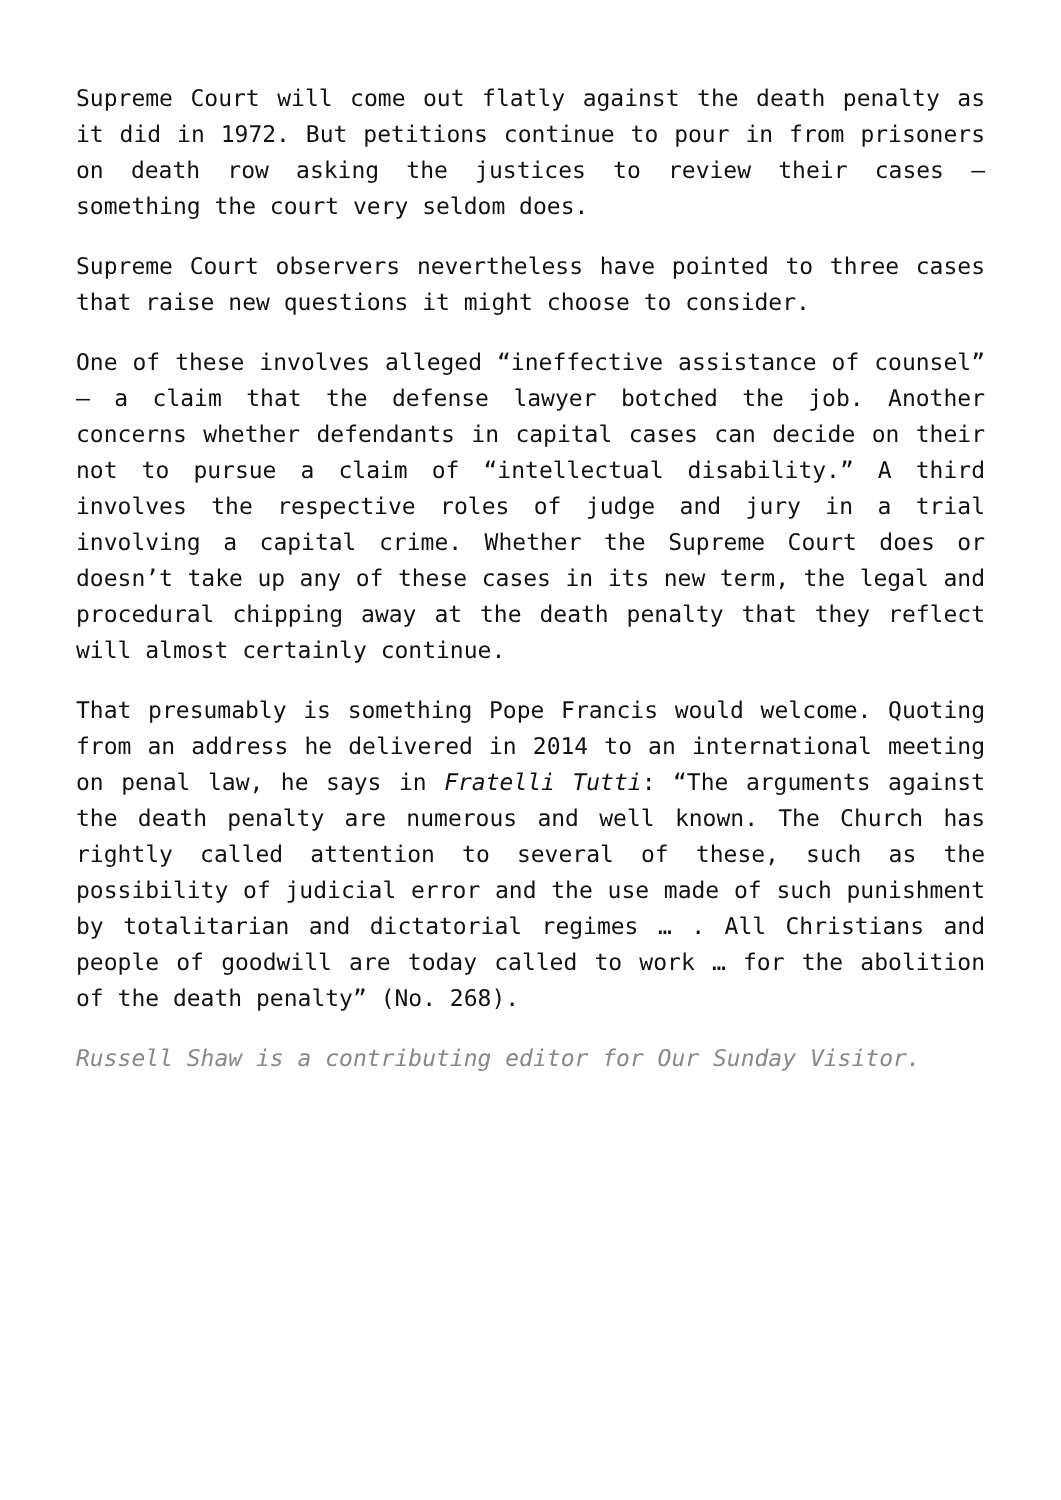Supreme Court will come out flatly against the death penalty as it did in 1972. But petitions continue to pour in from prisoners on death row asking the justices to review their cases — something the court very seldom does.
Supreme Court observers nevertheless have pointed to three cases that raise new questions it might choose to consider.
One of these involves alleged “ineffective assistance of counsel” — a claim that the defense lawyer botched the job. Another concerns whether defendants in capital cases can decide on their not to pursue a claim of “intellectual disability.” A third involves the respective roles of judge and jury in a trial involving a capital crime. Whether the Supreme Court does or doesn’t take up any of these cases in its new term, the legal and procedural chipping away at the death penalty that they reflect will almost certainly continue.
That presumably is something Pope Francis would welcome. Quoting from an address he delivered in 2014 to an international meeting on penal law, he says in Fratelli Tutti: “The arguments against the death penalty are numerous and well known. The Church has rightly called attention to several of these, such as the possibility of judicial error and the use made of such punishment by totalitarian and dictatorial regimes … . All Christians and people of goodwill are today called to work … for the abolition of the death penalty” (No. 268).
Russell Shaw is a contributing editor for Our Sunday Visitor.